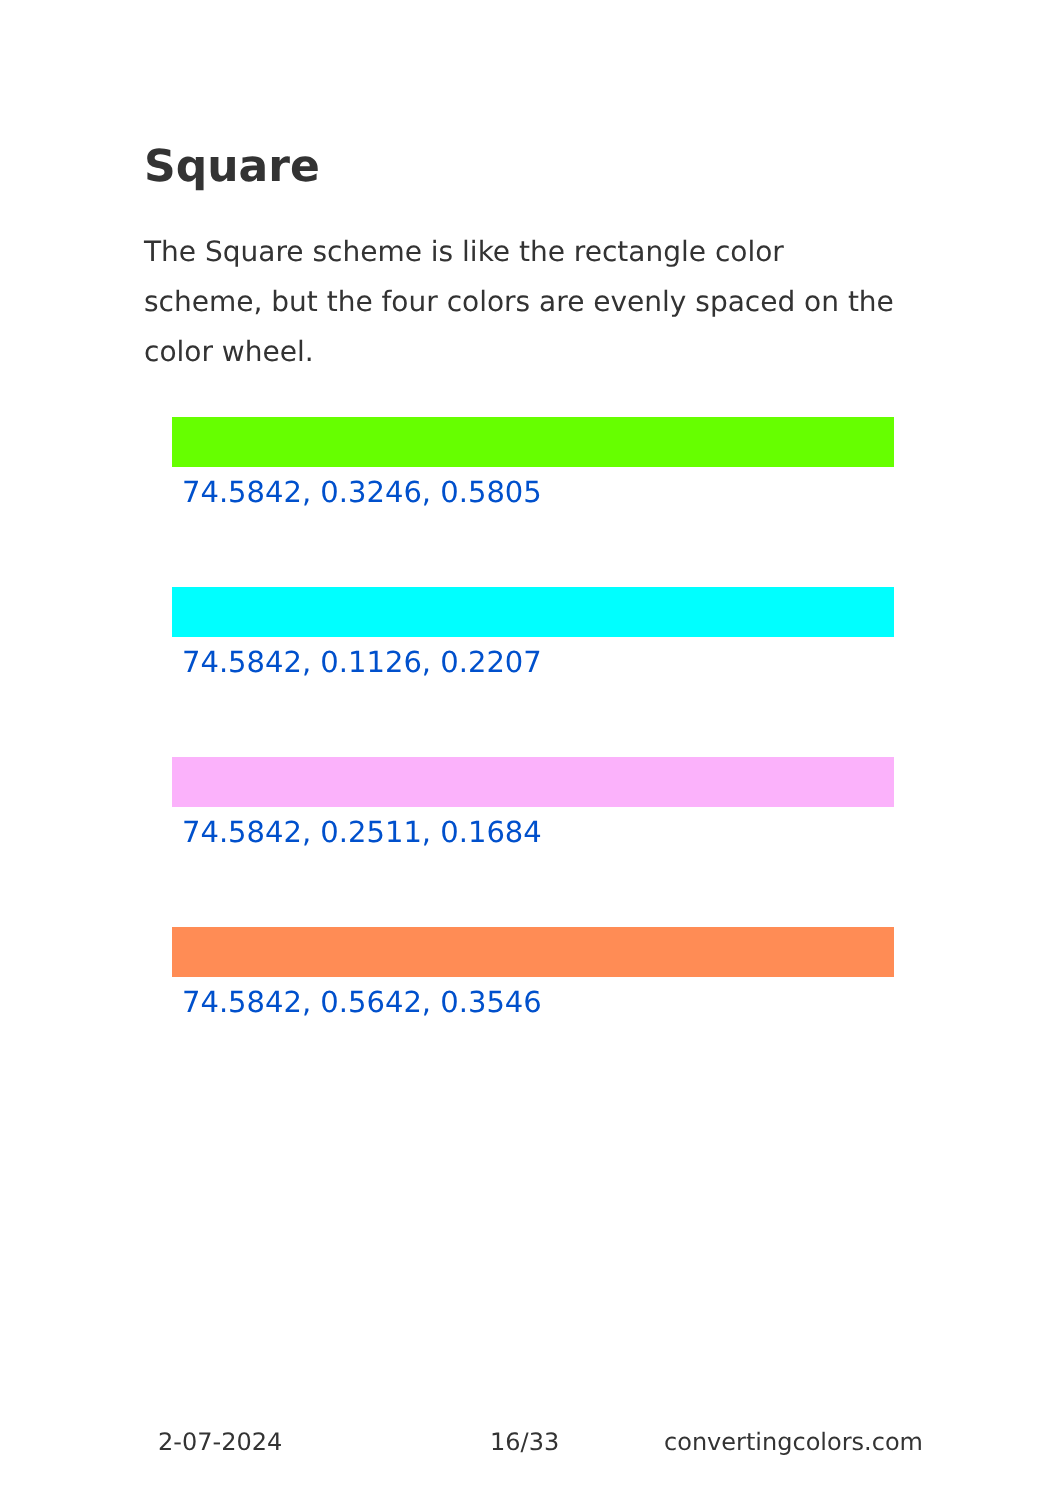Square
The Square scheme is like the rectangle color scheme, but the four colors are evenly spaced on the color wheel.
74.5842, 0.3246, 0.5805
74.5842, 0.1126, 0.2207
74.5842, 0.2511, 0.1684
74.5842, 0.5642, 0.3546
2-07-2024 16/33 convertingcolors.com